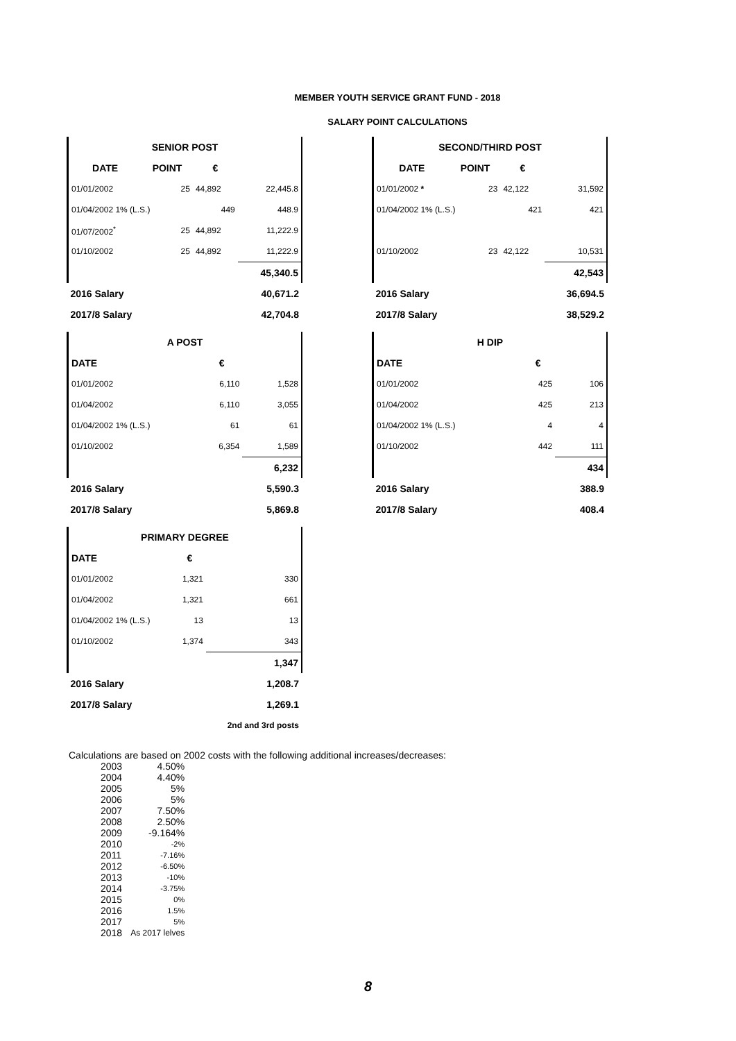MEMBER YOUTH SERVICE GRANT FUND - 2018
SALARY POINT CALCULATIONS
| SENIOR POST | | | |
| --- | --- | --- | --- |
| DATE | POINT | € | |
| 01/01/2002 | 25 | 44,892 | 22,445.8 |
| 01/04/2002 1% (L.S.) | | 449 | 448.9 |
| 01/07/2002<sup>*</sup> | 25 | 44,892 | 11,222.9 |
| 01/10/2002 | 25 | 44,892 | 11,222.9 |
| | | | 45,340.5 |
| 2016 Salary | | | 40,671.2 |
| 2017/8 Salary | | | 42,704.8 |
| SECOND/THIRD POST | | | |
| --- | --- | --- | --- |
| DATE | POINT | € | |
| 01/01/2002 * | 23 | 42,122 | 31,592 |
| 01/04/2002 1% (L.S.) | | 421 | 421 |
| 01/10/2002 | 23 | 42,122 | 10,531 |
| | | | 42,543 |
| 2016 Salary | | | 36,694.5 |
| 2017/8 Salary | | | 38,529.2 |
| A POST | | |
| --- | --- | --- |
| DATE | € | |
| 01/01/2002 | 6,110 | 1,528 |
| 01/04/2002 | 6,110 | 3,055 |
| 01/04/2002 1% (L.S.) | 61 | 61 |
| 01/10/2002 | 6,354 | 1,589 |
| | | 6,232 |
| 2016 Salary | | 5,590.3 |
| 2017/8 Salary | | 5,869.8 |
| H DIP | | |
| --- | --- | --- |
| DATE | € | |
| 01/01/2002 | 425 | 106 |
| 01/04/2002 | 425 | 213 |
| 01/04/2002 1% (L.S.) | 4 | 4 |
| 01/10/2002 | 442 | 111 |
| | | 434 |
| 2016 Salary | | 388.9 |
| 2017/8 Salary | | 408.4 |
| PRIMARY DEGREE | | |
| --- | --- | --- |
| DATE | € | |
| 01/01/2002 | 1,321 | 330 |
| 01/04/2002 | 1,321 | 661 |
| 01/04/2002 1% (L.S.) | 13 | 13 |
| 01/10/2002 | 1,374 | 343 |
| | | 1,347 |
| 2016 Salary | | 1,208.7 |
| 2017/8 Salary | | 1,269.1 |
| | | 2nd and 3rd posts |
Calculations are based on 2002 costs with the following additional increases/decreases:
| 2003 | 4.50% |
| 2004 | 4.40% |
| 2005 | 5% |
| 2006 | 5% |
| 2007 | 7.50% |
| 2008 | 2.50% |
| 2009 | -9.164% |
| 2010 | -2% |
| 2011 | -7.16% |
| 2012 | -6.50% |
| 2013 | -10% |
| 2014 | -3.75% |
| 2015 | 0% |
| 2016 | 1.5% |
| 2017 | 5% |
| 2018 | As 2017 lelves |
8